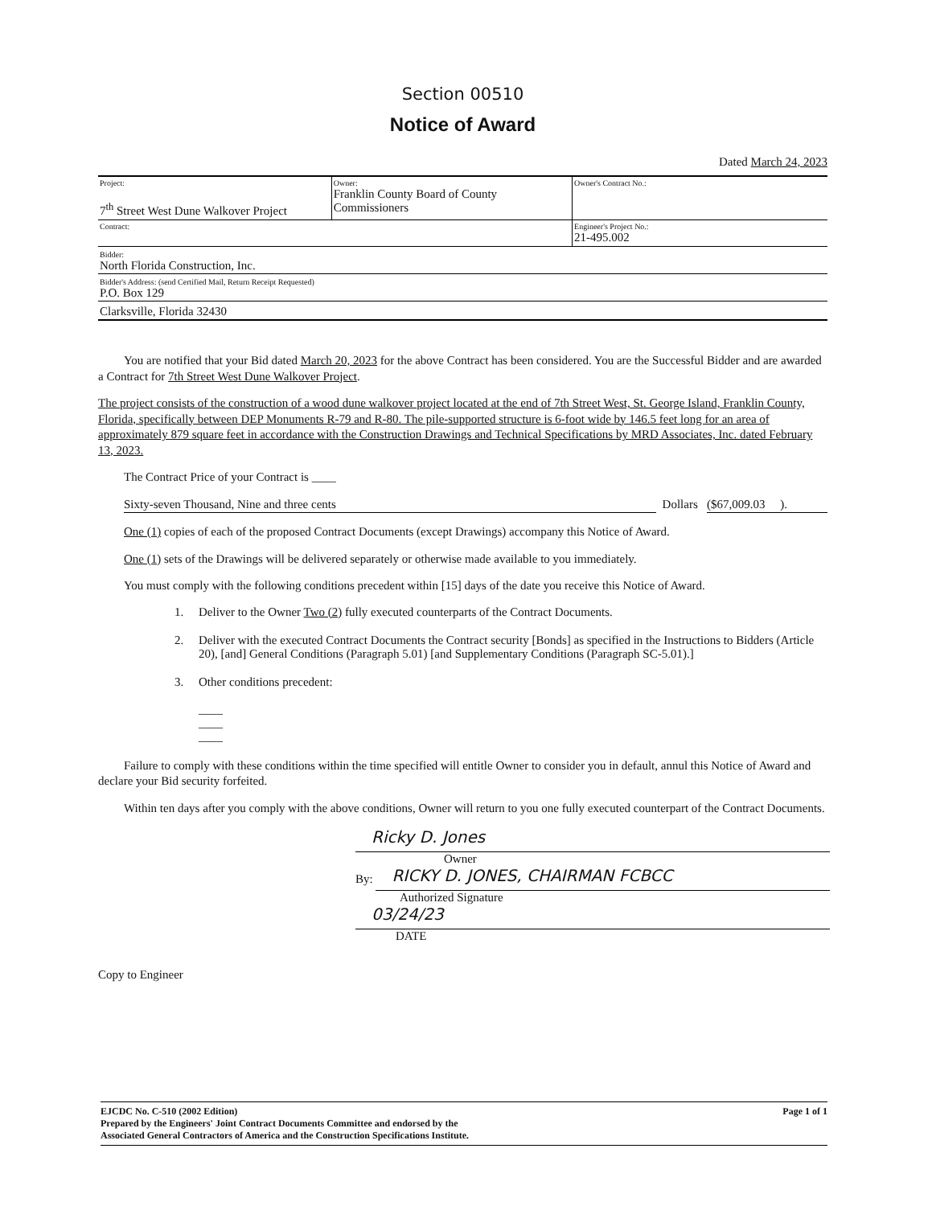Section 00510
Notice of Award
Dated March 24, 2023
| Project: 7<sup>th</sup> Street West Dune Walkover Project | Owner: Franklin County Board of County Commissioners | Owner's Contract No.: |
| Contract: | | Engineer's Project No.: 21-495.002 |
Bidder:
North Florida Construction, Inc.
Bidder's Address: (send Certified Mail, Return Receipt Requested)
P.O. Box 129
Clarksville, Florida 32430
You are notified that your Bid dated March 20, 2023 for the above Contract has been considered. You are the Successful Bidder and are awarded a Contract for 7th Street West Dune Walkover Project.
The project consists of the construction of a wood dune walkover project located at the end of 7th Street West, St. George Island, Franklin County, Florida, specifically between DEP Monuments R-79 and R-80. The pile-supported structure is 6-foot wide by 146.5 feet long for an area of approximately 879 square feet in accordance with the Construction Drawings and Technical Specifications by MRD Associates, Inc. dated February 13, 2023.
The Contract Price of your Contract is ____
Sixty-seven Thousand, Nine and three cents Dollars ($67,009.03 ).
One (1) copies of each of the proposed Contract Documents (except Drawings) accompany this Notice of Award.
One (1) sets of the Drawings will be delivered separately or otherwise made available to you immediately.
You must comply with the following conditions precedent within [15] days of the date you receive this Notice of Award.
1. Deliver to the Owner Two (2) fully executed counterparts of the Contract Documents.
2. Deliver with the executed Contract Documents the Contract security [Bonds] as specified in the Instructions to Bidders (Article 20), [and] General Conditions (Paragraph 5.01) [and Supplementary Conditions (Paragraph SC-5.01).]
3. Other conditions precedent:
____
____
____
Failure to comply with these conditions within the time specified will entitle Owner to consider you in default, annul this Notice of Award and declare your Bid security forfeited.
Within ten days after you comply with the above conditions, Owner will return to you one fully executed counterpart of the Contract Documents.
Ricky D. Jones
Owner
By:
RICKY D. JONES, CHAIRMAN FCBCC
Authorized Signature
03/24/23
DATE
Copy to Engineer
EJCDC No. C-510 (2002 Edition)
Prepared by the Engineers' Joint Contract Documents Committee and endorsed by the
Associated General Contractors of America and the Construction Specifications Institute.
Page 1 of 1